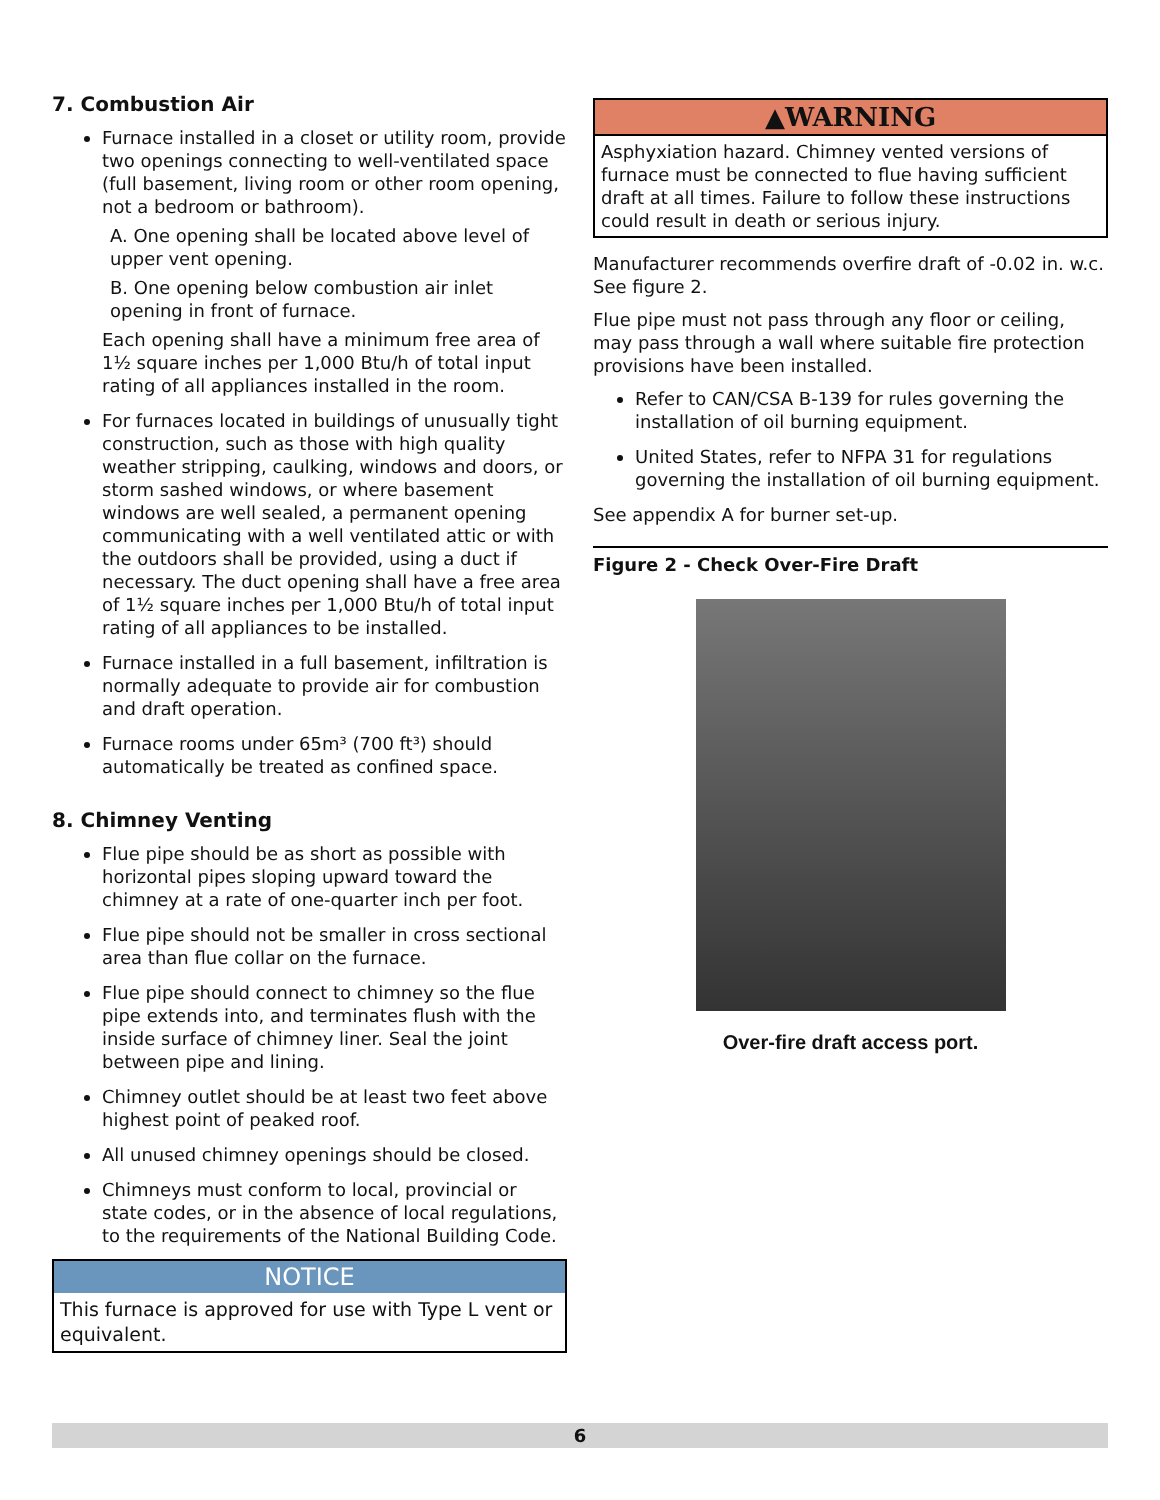7. Combustion Air
Furnace installed in a closet or utility room, provide two openings connecting to well-ventilated space (full basement, living room or other room opening, not a bedroom or bathroom).
A. One opening shall be located above level of upper vent opening.
B. One opening below combustion air inlet opening in front of furnace.
Each opening shall have a minimum free area of 1½ square inches per 1,000 Btu/h of total input rating of all appliances installed in the room.
For furnaces located in buildings of unusually tight construction, such as those with high quality weather stripping, caulking, windows and doors, or storm sashed windows, or where basement windows are well sealed, a permanent opening communicating with a well ventilated attic or with the outdoors shall be provided, using a duct if necessary. The duct opening shall have a free area of 1½ square inches per 1,000 Btu/h of total input rating of all appliances to be installed.
Furnace installed in a full basement, infiltration is normally adequate to provide air for combustion and draft operation.
Furnace rooms under 65m³ (700 ft³) should automatically be treated as confined space.
8. Chimney Venting
Flue pipe should be as short as possible with horizontal pipes sloping upward toward the chimney at a rate of one-quarter inch per foot.
Flue pipe should not be smaller in cross sectional area than flue collar on the furnace.
Flue pipe should connect to chimney so the flue pipe extends into, and terminates flush with the inside surface of chimney liner. Seal the joint between pipe and lining.
Chimney outlet should be at least two feet above highest point of peaked roof.
All unused chimney openings should be closed.
Chimneys must conform to local, provincial or state codes, or in the absence of local regulations, to the requirements of the National Building Code.
NOTICE
This furnace is approved for use with Type L vent or equivalent.
▲WARNING
Asphyxiation hazard. Chimney vented versions of furnace must be connected to flue having sufficient draft at all times. Failure to follow these instructions could result in death or serious injury.
Manufacturer recommends overfire draft of -0.02 in. w.c. See figure 2.
Flue pipe must not pass through any floor or ceiling, may pass through a wall where suitable fire protection provisions have been installed.
Refer to CAN/CSA B-139 for rules governing the installation of oil burning equipment.
United States, refer to NFPA 31 for regulations governing the installation of oil burning equipment.
See appendix A for burner set-up.
Figure 2 - Check Over-Fire Draft
Over-fire draft access port.
6